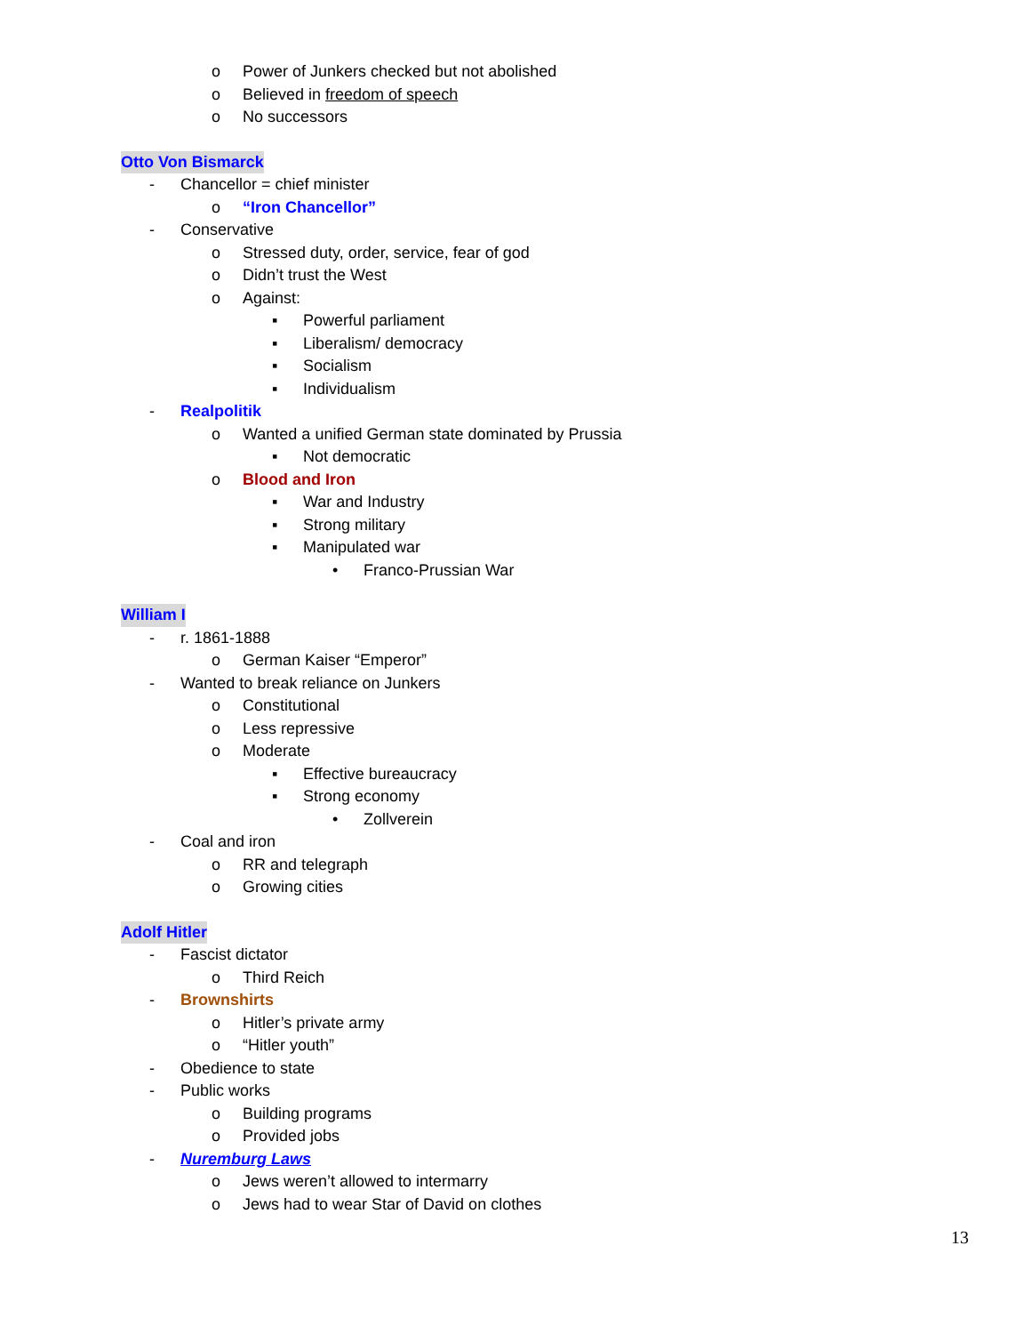o Power of Junkers checked but not abolished
o Believed in freedom of speech
o No successors
Otto Von Bismarck
- Chancellor = chief minister
o “Iron Chancellor”
- Conservative
o Stressed duty, order, service, fear of god
o Didn’t trust the West
o Against:
▪ Powerful parliament
▪ Liberalism/ democracy
▪ Socialism
▪ Individualism
- Realpolitik
o Wanted a unified German state dominated by Prussia
▪ Not democratic
o Blood and Iron
▪ War and Industry
▪ Strong military
▪ Manipulated war
• Franco-Prussian War
William I
- r. 1861-1888
o German Kaiser “Emperor”
- Wanted to break reliance on Junkers
o Constitutional
o Less repressive
o Moderate
▪ Effective bureaucracy
▪ Strong economy
• Zollverein
- Coal and iron
o RR and telegraph
o Growing cities
Adolf Hitler
- Fascist dictator
o Third Reich
- Brownshirts
o Hitler’s private army
o “Hitler youth”
- Obedience to state
- Public works
o Building programs
o Provided jobs
- Nuremburg Laws
o Jews weren’t allowed to intermarry
o Jews had to wear Star of David on clothes
13